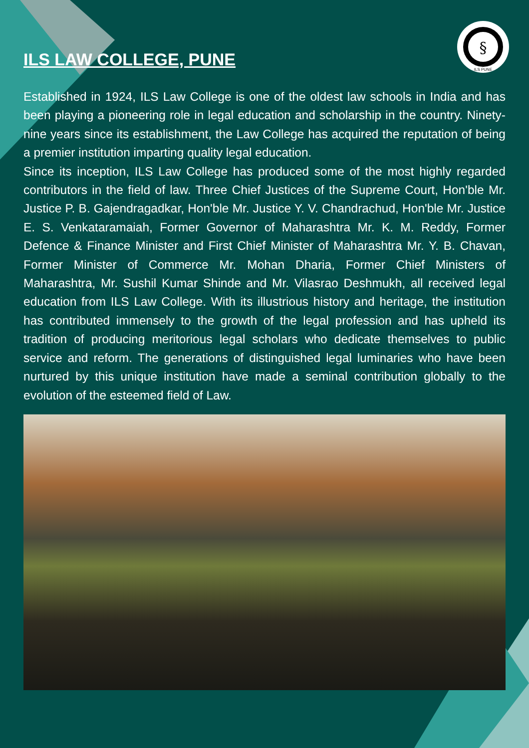§
ILS PUNE
ILS LAW COLLEGE, PUNE
Established in 1924, ILS Law College is one of the oldest law schools in India and has been playing a pioneering role in legal education and scholarship in the country. Ninety-nine years since its establishment, the Law College has acquired the reputation of being a premier institution imparting quality legal education.
Since its inception, ILS Law College has produced some of the most highly regarded contributors in the field of law. Three Chief Justices of the Supreme Court, Hon'ble Mr. Justice P. B. Gajendragadkar, Hon'ble Mr. Justice Y. V. Chandrachud, Hon'ble Mr. Justice E. S. Venkataramaiah, Former Governor of Maharashtra Mr. K. M. Reddy, Former Defence & Finance Minister and First Chief Minister of Maharashtra Mr. Y. B. Chavan, Former Minister of Commerce Mr. Mohan Dharia, Former Chief Ministers of Maharashtra, Mr. Sushil Kumar Shinde and Mr. Vilasrao Deshmukh, all received legal education from ILS Law College. With its illustrious history and heritage, the institution has contributed immensely to the growth of the legal profession and has upheld its tradition of producing meritorious legal scholars who dedicate themselves to public service and reform. The generations of distinguished legal luminaries who have been nurtured by this unique institution have made a seminal contribution globally to the evolution of the esteemed field of Law.